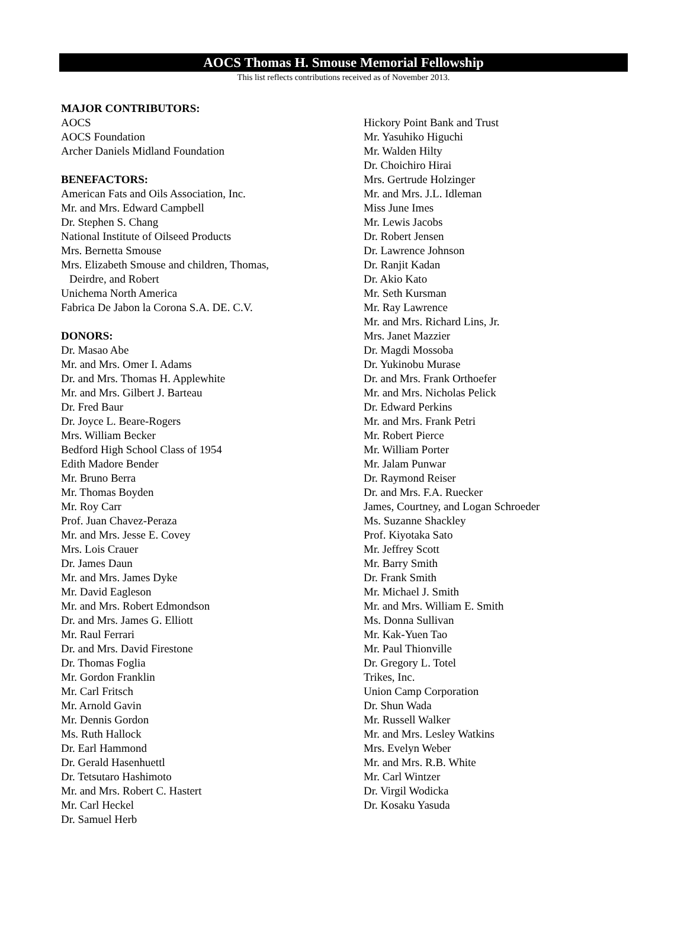AOCS Thomas H. Smouse Memorial Fellowship
This list reflects contributions received as of November 2013.
MAJOR CONTRIBUTORS:
AOCS
AOCS Foundation
Archer Daniels Midland Foundation
BENEFACTORS:
American Fats and Oils Association, Inc.
Mr. and Mrs. Edward Campbell
Dr. Stephen S. Chang
National Institute of Oilseed Products
Mrs. Bernetta Smouse
Mrs. Elizabeth Smouse and children, Thomas,
Deirdre, and Robert
Unichema North America
Fabrica De Jabon la Corona S.A. DE. C.V.
DONORS:
Dr. Masao Abe
Mr. and Mrs. Omer I. Adams
Dr. and Mrs. Thomas H. Applewhite
Mr. and Mrs. Gilbert J. Barteau
Dr. Fred Baur
Dr. Joyce L. Beare-Rogers
Mrs. William Becker
Bedford High School Class of 1954
Edith Madore Bender
Mr. Bruno Berra
Mr. Thomas Boyden
Mr. Roy Carr
Prof. Juan Chavez-Peraza
Mr. and Mrs. Jesse E. Covey
Mrs. Lois Crauer
Dr. James Daun
Mr. and Mrs. James Dyke
Mr. David Eagleson
Mr. and Mrs. Robert Edmondson
Dr. and Mrs. James G. Elliott
Mr. Raul Ferrari
Dr. and Mrs. David Firestone
Dr. Thomas Foglia
Mr. Gordon Franklin
Mr. Carl Fritsch
Mr. Arnold Gavin
Mr. Dennis Gordon
Ms. Ruth Hallock
Dr. Earl Hammond
Dr. Gerald Hasenhuettl
Dr. Tetsutaro Hashimoto
Mr. and Mrs. Robert C. Hastert
Mr. Carl Heckel
Dr. Samuel Herb
Hickory Point Bank and Trust
Mr. Yasuhiko Higuchi
Mr. Walden Hilty
Dr. Choichiro Hirai
Mrs. Gertrude Holzinger
Mr. and Mrs. J.L. Idleman
Miss June Imes
Mr. Lewis Jacobs
Dr. Robert Jensen
Dr. Lawrence Johnson
Dr. Ranjit Kadan
Dr. Akio Kato
Mr. Seth Kursman
Mr. Ray Lawrence
Mr. and Mrs. Richard Lins, Jr.
Mrs. Janet Mazzier
Dr. Magdi Mossoba
Dr. Yukinobu Murase
Dr. and Mrs. Frank Orthoefer
Mr. and Mrs. Nicholas Pelick
Dr. Edward Perkins
Mr. and Mrs. Frank Petri
Mr. Robert Pierce
Mr. William Porter
Mr. Jalam Punwar
Dr. Raymond Reiser
Dr. and Mrs. F.A. Ruecker
James, Courtney, and Logan Schroeder
Ms. Suzanne Shackley
Prof. Kiyotaka Sato
Mr. Jeffrey Scott
Mr. Barry Smith
Dr. Frank Smith
Mr. Michael J. Smith
Mr. and Mrs. William E. Smith
Ms. Donna Sullivan
Mr. Kak-Yuen Tao
Mr. Paul Thionville
Dr. Gregory L. Totel
Trikes, Inc.
Union Camp Corporation
Dr. Shun Wada
Mr. Russell Walker
Mr. and Mrs. Lesley Watkins
Mrs. Evelyn Weber
Mr. and Mrs. R.B. White
Mr. Carl Wintzer
Dr. Virgil Wodicka
Dr. Kosaku Yasuda